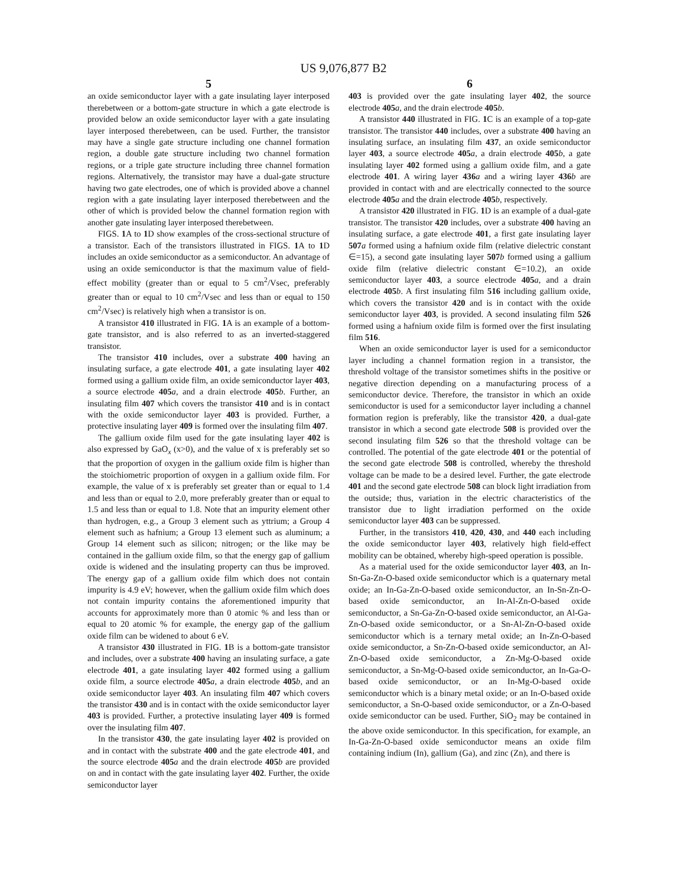US 9,076,877 B2
5
an oxide semiconductor layer with a gate insulating layer interposed therebetween or a bottom-gate structure in which a gate electrode is provided below an oxide semiconductor layer with a gate insulating layer interposed therebetween, can be used. Further, the transistor may have a single gate structure including one channel formation region, a double gate structure including two channel formation regions, or a triple gate structure including three channel formation regions. Alternatively, the transistor may have a dual-gate structure having two gate electrodes, one of which is provided above a channel region with a gate insulating layer interposed therebetween and the other of which is provided below the channel formation region with another gate insulating layer interposed therebetween.
FIGS. 1 A to 1 D show examples of the cross-sectional structure of a transistor. Each of the transistors illustrated in FIGS. 1 A to 1 D includes an oxide semiconductor as a semiconductor. An advantage of using an oxide semiconductor is that the maximum value of field-effect mobility (greater than or equal to 5 cm<sup>2</sup>/Vsec, preferably greater than or equal to 10 cm<sup>2</sup>/Vsec and less than or equal to 150 cm<sup>2</sup>/Vsec) is relatively high when a transistor is on.
A transistor 410 illustrated in FIG. 1 A is an example of a bottom-gate transistor, and is also referred to as an inverted-staggered transistor.
The transistor 410 includes, over a substrate 400 having an insulating surface, a gate electrode 401, a gate insulating layer 402 formed using a gallium oxide film, an oxide semiconductor layer 403, a source electrode 405 a, and a drain electrode 405 b. Further, an insulating film 407 which covers the transistor 410 and is in contact with the oxide semiconductor layer 403 is provided. Further, a protective insulating layer 409 is formed over the insulating film 407.
The gallium oxide film used for the gate insulating layer 402 is also expressed by GaO<sub>x</sub> (x>0), and the value of x is preferably set so that the proportion of oxygen in the gallium oxide film is higher than the stoichiometric proportion of oxygen in a gallium oxide film. For example, the value of x is preferably set greater than or equal to 1.4 and less than or equal to 2.0, more preferably greater than or equal to 1.5 and less than or equal to 1.8. Note that an impurity element other than hydrogen, e.g., a Group 3 element such as yttrium; a Group 4 element such as hafnium; a Group 13 element such as aluminum; a Group 14 element such as silicon; nitrogen; or the like may be contained in the gallium oxide film, so that the energy gap of gallium oxide is widened and the insulating property can thus be improved. The energy gap of a gallium oxide film which does not contain impurity is 4.9 eV; however, when the gallium oxide film which does not contain impurity contains the aforementioned impurity that accounts for approximately more than 0 atomic % and less than or equal to 20 atomic % for example, the energy gap of the gallium oxide film can be widened to about 6 eV.
A transistor 430 illustrated in FIG. 1 B is a bottom-gate transistor and includes, over a substrate 400 having an insulating surface, a gate electrode 401, a gate insulating layer 402 formed using a gallium oxide film, a source electrode 405 a, a drain electrode 405 b, and an oxide semiconductor layer 403. An insulating film 407 which covers the transistor 430 and is in contact with the oxide semiconductor layer 403 is provided. Further, a protective insulating layer 409 is formed over the insulating film 407.
In the transistor 430, the gate insulating layer 402 is provided on and in contact with the substrate 400 and the gate electrode 401, and the source electrode 405 a and the drain electrode 405 b are provided on and in contact with the gate insulating layer 402. Further, the oxide semiconductor layer
6
403 is provided over the gate insulating layer 402, the source electrode 405 a, and the drain electrode 405 b.
A transistor 440 illustrated in FIG. 1 C is an example of a top-gate transistor. The transistor 440 includes, over a substrate 400 having an insulating surface, an insulating film 437, an oxide semiconductor layer 403, a source electrode 405 a, a drain electrode 405 b, a gate insulating layer 402 formed using a gallium oxide film, and a gate electrode 401. A wiring layer 436 a and a wiring layer 436 b are provided in contact with and are electrically connected to the source electrode 405 a and the drain electrode 405 b, respectively.
A transistor 420 illustrated in FIG. 1 D is an example of a dual-gate transistor. The transistor 420 includes, over a substrate 400 having an insulating surface, a gate electrode 401, a first gate insulating layer 507 a formed using a hafnium oxide film (relative dielectric constant ∈=15), a second gate insulating layer 507 b formed using a gallium oxide film (relative dielectric constant ∈=10.2), an oxide semiconductor layer 403, a source electrode 405 a, and a drain electrode 405 b. A first insulating film 516 including gallium oxide, which covers the transistor 420 and is in contact with the oxide semiconductor layer 403, is provided. A second insulating film 526 formed using a hafnium oxide film is formed over the first insulating film 516.
When an oxide semiconductor layer is used for a semiconductor layer including a channel formation region in a transistor, the threshold voltage of the transistor sometimes shifts in the positive or negative direction depending on a manufacturing process of a semiconductor device. Therefore, the transistor in which an oxide semiconductor is used for a semiconductor layer including a channel formation region is preferably, like the transistor 420, a dual-gate transistor in which a second gate electrode 508 is provided over the second insulating film 526 so that the threshold voltage can be controlled. The potential of the gate electrode 401 or the potential of the second gate electrode 508 is controlled, whereby the threshold voltage can be made to be a desired level. Further, the gate electrode 401 and the second gate electrode 508 can block light irradiation from the outside; thus, variation in the electric characteristics of the transistor due to light irradiation performed on the oxide semiconductor layer 403 can be suppressed.
Further, in the transistors 410, 420, 430, and 440 each including the oxide semiconductor layer 403, relatively high field-effect mobility can be obtained, whereby high-speed operation is possible.
As a material used for the oxide semiconductor layer 403, an In-Sn-Ga-Zn-O-based oxide semiconductor which is a quaternary metal oxide; an In-Ga-Zn-O-based oxide semiconductor, an In-Sn-Zn-O-based oxide semiconductor, an In-Al-Zn-O-based oxide semiconductor, a Sn-Ga-Zn-O-based oxide semiconductor, an Al-Ga-Zn-O-based oxide semiconductor, or a Sn-Al-Zn-O-based oxide semiconductor which is a ternary metal oxide; an In-Zn-O-based oxide semiconductor, a Sn-Zn-O-based oxide semiconductor, an Al-Zn-O-based oxide semiconductor, a Zn-Mg-O-based oxide semiconductor, a Sn-Mg-O-based oxide semiconductor, an In-Ga-O-based oxide semiconductor, or an In-Mg-O-based oxide semiconductor which is a binary metal oxide; or an In-O-based oxide semiconductor, a Sn-O-based oxide semiconductor, or a Zn-O-based oxide semiconductor can be used. Further, SiO<sub>2</sub> may be contained in the above oxide semiconductor. In this specification, for example, an In-Ga-Zn-O-based oxide semiconductor means an oxide film containing indium (In), gallium (Ga), and zinc (Zn), and there is